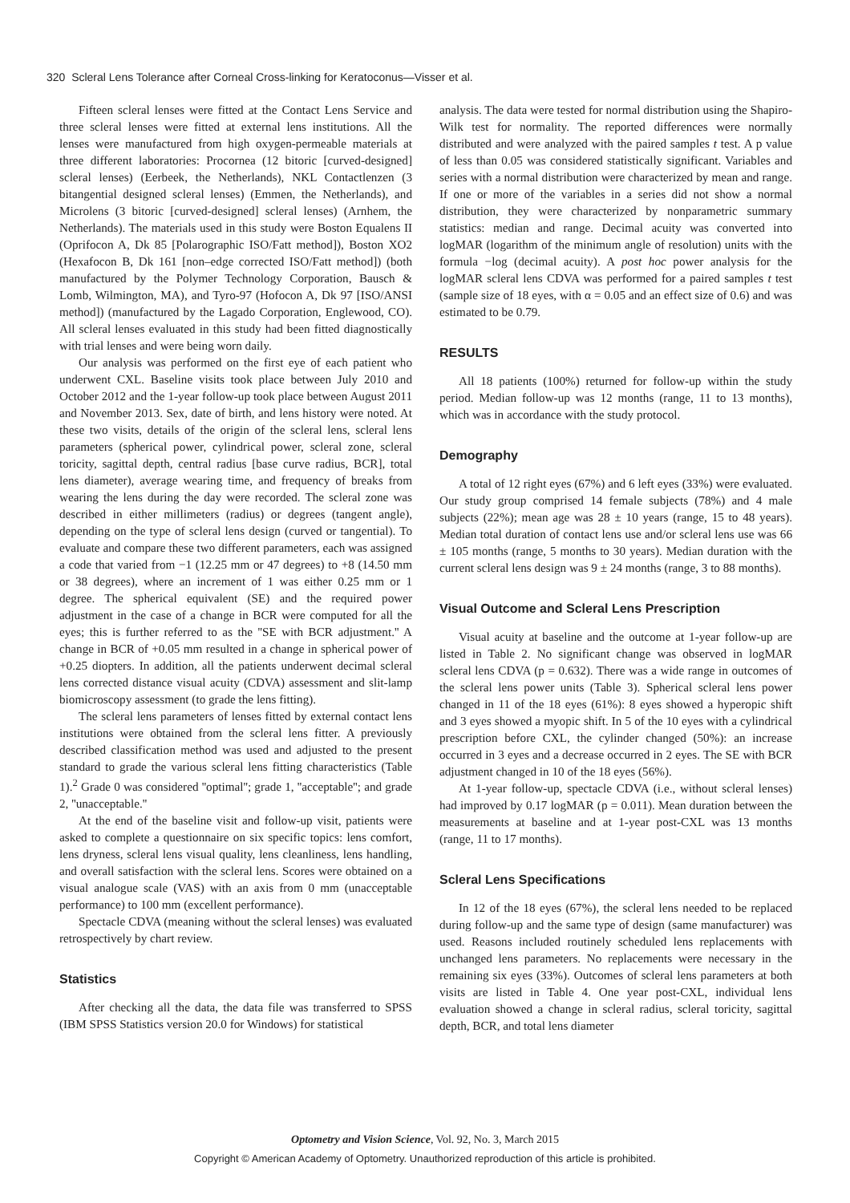320 Scleral Lens Tolerance after Corneal Cross-linking for Keratoconus—Visser et al.
Fifteen scleral lenses were fitted at the Contact Lens Service and three scleral lenses were fitted at external lens institutions. All the lenses were manufactured from high oxygen-permeable materials at three different laboratories: Procornea (12 bitoric [curved-designed] scleral lenses) (Eerbeek, the Netherlands), NKL Contactlenzen (3 bitangential designed scleral lenses) (Emmen, the Netherlands), and Microlens (3 bitoric [curved-designed] scleral lenses) (Arnhem, the Netherlands). The materials used in this study were Boston Equalens II (Oprifocon A, Dk 85 [Polarographic ISO/Fatt method]), Boston XO2 (Hexafocon B, Dk 161 [non–edge corrected ISO/Fatt method]) (both manufactured by the Polymer Technology Corporation, Bausch & Lomb, Wilmington, MA), and Tyro-97 (Hofocon A, Dk 97 [ISO/ANSI method]) (manufactured by the Lagado Corporation, Englewood, CO). All scleral lenses evaluated in this study had been fitted diagnostically with trial lenses and were being worn daily.
Our analysis was performed on the first eye of each patient who underwent CXL. Baseline visits took place between July 2010 and October 2012 and the 1-year follow-up took place between August 2011 and November 2013. Sex, date of birth, and lens history were noted. At these two visits, details of the origin of the scleral lens, scleral lens parameters (spherical power, cylindrical power, scleral zone, scleral toricity, sagittal depth, central radius [base curve radius, BCR], total lens diameter), average wearing time, and frequency of breaks from wearing the lens during the day were recorded. The scleral zone was described in either millimeters (radius) or degrees (tangent angle), depending on the type of scleral lens design (curved or tangential). To evaluate and compare these two different parameters, each was assigned a code that varied from −1 (12.25 mm or 47 degrees) to +8 (14.50 mm or 38 degrees), where an increment of 1 was either 0.25 mm or 1 degree. The spherical equivalent (SE) and the required power adjustment in the case of a change in BCR were computed for all the eyes; this is further referred to as the ''SE with BCR adjustment.'' A change in BCR of +0.05 mm resulted in a change in spherical power of +0.25 diopters. In addition, all the patients underwent decimal scleral lens corrected distance visual acuity (CDVA) assessment and slit-lamp biomicroscopy assessment (to grade the lens fitting).
The scleral lens parameters of lenses fitted by external contact lens institutions were obtained from the scleral lens fitter. A previously described classification method was used and adjusted to the present standard to grade the various scleral lens fitting characteristics (Table 1).<sup>2</sup> Grade 0 was considered ''optimal''; grade 1, ''acceptable''; and grade 2, ''unacceptable.''
At the end of the baseline visit and follow-up visit, patients were asked to complete a questionnaire on six specific topics: lens comfort, lens dryness, scleral lens visual quality, lens cleanliness, lens handling, and overall satisfaction with the scleral lens. Scores were obtained on a visual analogue scale (VAS) with an axis from 0 mm (unacceptable performance) to 100 mm (excellent performance).
Spectacle CDVA (meaning without the scleral lenses) was evaluated retrospectively by chart review.
Statistics
After checking all the data, the data file was transferred to SPSS (IBM SPSS Statistics version 20.0 for Windows) for statistical
analysis. The data were tested for normal distribution using the Shapiro-Wilk test for normality. The reported differences were normally distributed and were analyzed with the paired samples t test. A p value of less than 0.05 was considered statistically significant. Variables and series with a normal distribution were characterized by mean and range. If one or more of the variables in a series did not show a normal distribution, they were characterized by nonparametric summary statistics: median and range. Decimal acuity was converted into logMAR (logarithm of the minimum angle of resolution) units with the formula −log (decimal acuity). A post hoc power analysis for the logMAR scleral lens CDVA was performed for a paired samples t test (sample size of 18 eyes, with α = 0.05 and an effect size of 0.6) and was estimated to be 0.79.
RESULTS
All 18 patients (100%) returned for follow-up within the study period. Median follow-up was 12 months (range, 11 to 13 months), which was in accordance with the study protocol.
Demography
A total of 12 right eyes (67%) and 6 left eyes (33%) were evaluated. Our study group comprised 14 female subjects (78%) and 4 male subjects (22%); mean age was 28 ± 10 years (range, 15 to 48 years). Median total duration of contact lens use and/or scleral lens use was 66 ± 105 months (range, 5 months to 30 years). Median duration with the current scleral lens design was 9 ± 24 months (range, 3 to 88 months).
Visual Outcome and Scleral Lens Prescription
Visual acuity at baseline and the outcome at 1-year follow-up are listed in Table 2. No significant change was observed in logMAR scleral lens CDVA (p = 0.632). There was a wide range in outcomes of the scleral lens power units (Table 3). Spherical scleral lens power changed in 11 of the 18 eyes (61%): 8 eyes showed a hyperopic shift and 3 eyes showed a myopic shift. In 5 of the 10 eyes with a cylindrical prescription before CXL, the cylinder changed (50%): an increase occurred in 3 eyes and a decrease occurred in 2 eyes. The SE with BCR adjustment changed in 10 of the 18 eyes (56%).
At 1-year follow-up, spectacle CDVA (i.e., without scleral lenses) had improved by 0.17 logMAR (p = 0.011). Mean duration between the measurements at baseline and at 1-year post-CXL was 13 months (range, 11 to 17 months).
Scleral Lens Specifications
In 12 of the 18 eyes (67%), the scleral lens needed to be replaced during follow-up and the same type of design (same manufacturer) was used. Reasons included routinely scheduled lens replacements with unchanged lens parameters. No replacements were necessary in the remaining six eyes (33%). Outcomes of scleral lens parameters at both visits are listed in Table 4. One year post-CXL, individual lens evaluation showed a change in scleral radius, scleral toricity, sagittal depth, BCR, and total lens diameter
Optometry and Vision Science, Vol. 92, No. 3, March 2015
Copyright © American Academy of Optometry. Unauthorized reproduction of this article is prohibited.